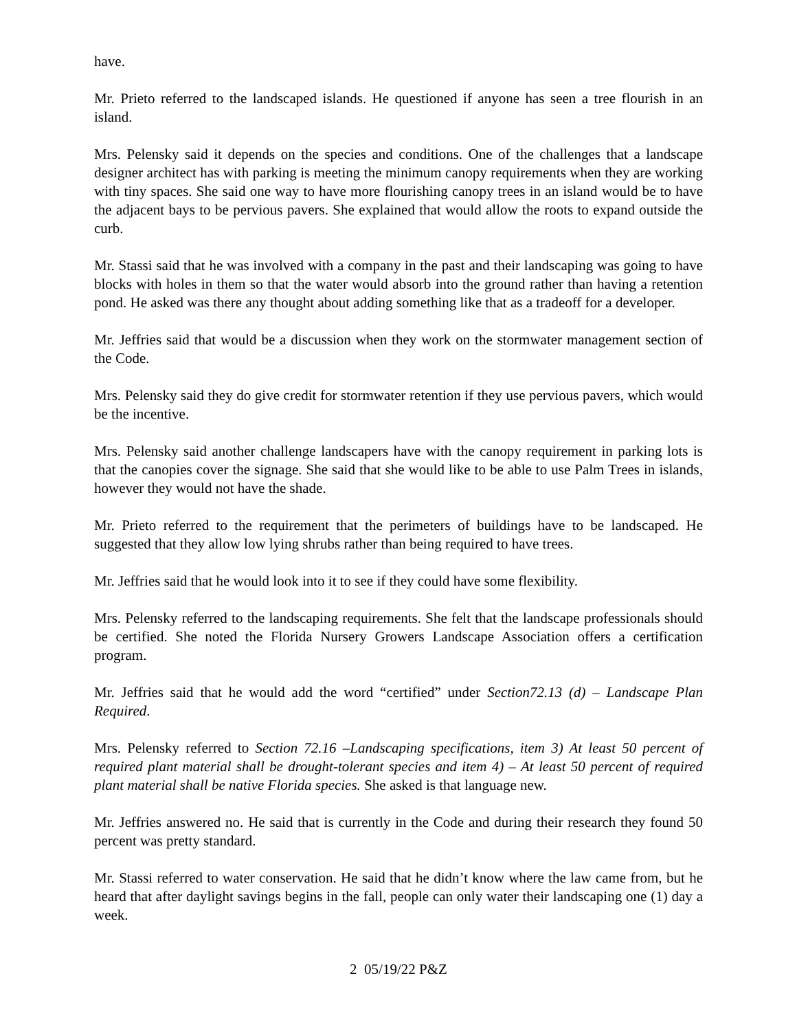have.
Mr. Prieto referred to the landscaped islands. He questioned if anyone has seen a tree flourish in an island.
Mrs. Pelensky said it depends on the species and conditions. One of the challenges that a landscape designer architect has with parking is meeting the minimum canopy requirements when they are working with tiny spaces. She said one way to have more flourishing canopy trees in an island would be to have the adjacent bays to be pervious pavers. She explained that would allow the roots to expand outside the curb.
Mr. Stassi said that he was involved with a company in the past and their landscaping was going to have blocks with holes in them so that the water would absorb into the ground rather than having a retention pond. He asked was there any thought about adding something like that as a tradeoff for a developer.
Mr. Jeffries said that would be a discussion when they work on the stormwater management section of the Code.
Mrs. Pelensky said they do give credit for stormwater retention if they use pervious pavers, which would be the incentive.
Mrs. Pelensky said another challenge landscapers have with the canopy requirement in parking lots is that the canopies cover the signage. She said that she would like to be able to use Palm Trees in islands, however they would not have the shade.
Mr. Prieto referred to the requirement that the perimeters of buildings have to be landscaped. He suggested that they allow low lying shrubs rather than being required to have trees.
Mr. Jeffries said that he would look into it to see if they could have some flexibility.
Mrs. Pelensky referred to the landscaping requirements. She felt that the landscape professionals should be certified. She noted the Florida Nursery Growers Landscape Association offers a certification program.
Mr. Jeffries said that he would add the word “certified” under Section72.13 (d) – Landscape Plan Required.
Mrs. Pelensky referred to Section 72.16 –Landscaping specifications, item 3) At least 50 percent of required plant material shall be drought-tolerant species and item 4) – At least 50 percent of required plant material shall be native Florida species. She asked is that language new.
Mr. Jeffries answered no. He said that is currently in the Code and during their research they found 50 percent was pretty standard.
Mr. Stassi referred to water conservation. He said that he didn’t know where the law came from, but he heard that after daylight savings begins in the fall, people can only water their landscaping one (1) day a week.
2 05/19/22 P&Z